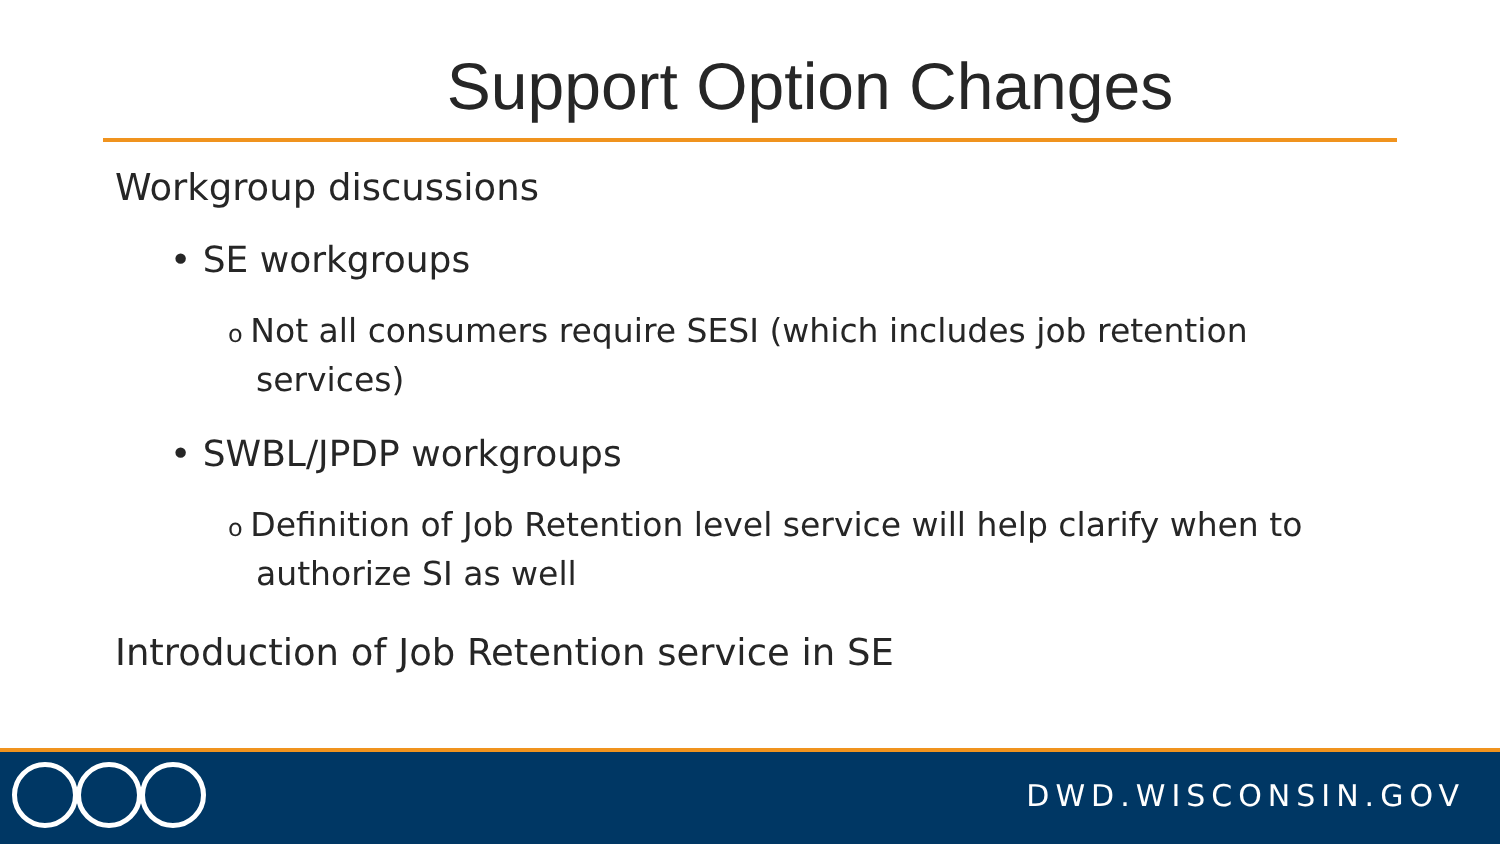Support Option Changes
Workgroup discussions
• SE workgroups
o Not all consumers require SESI (which includes job retention services)
• SWBL/JPDP workgroups
o Definition of Job Retention level service will help clarify when to authorize SI as well
Introduction of Job Retention service in SE
DWD.WISCONSIN.GOV